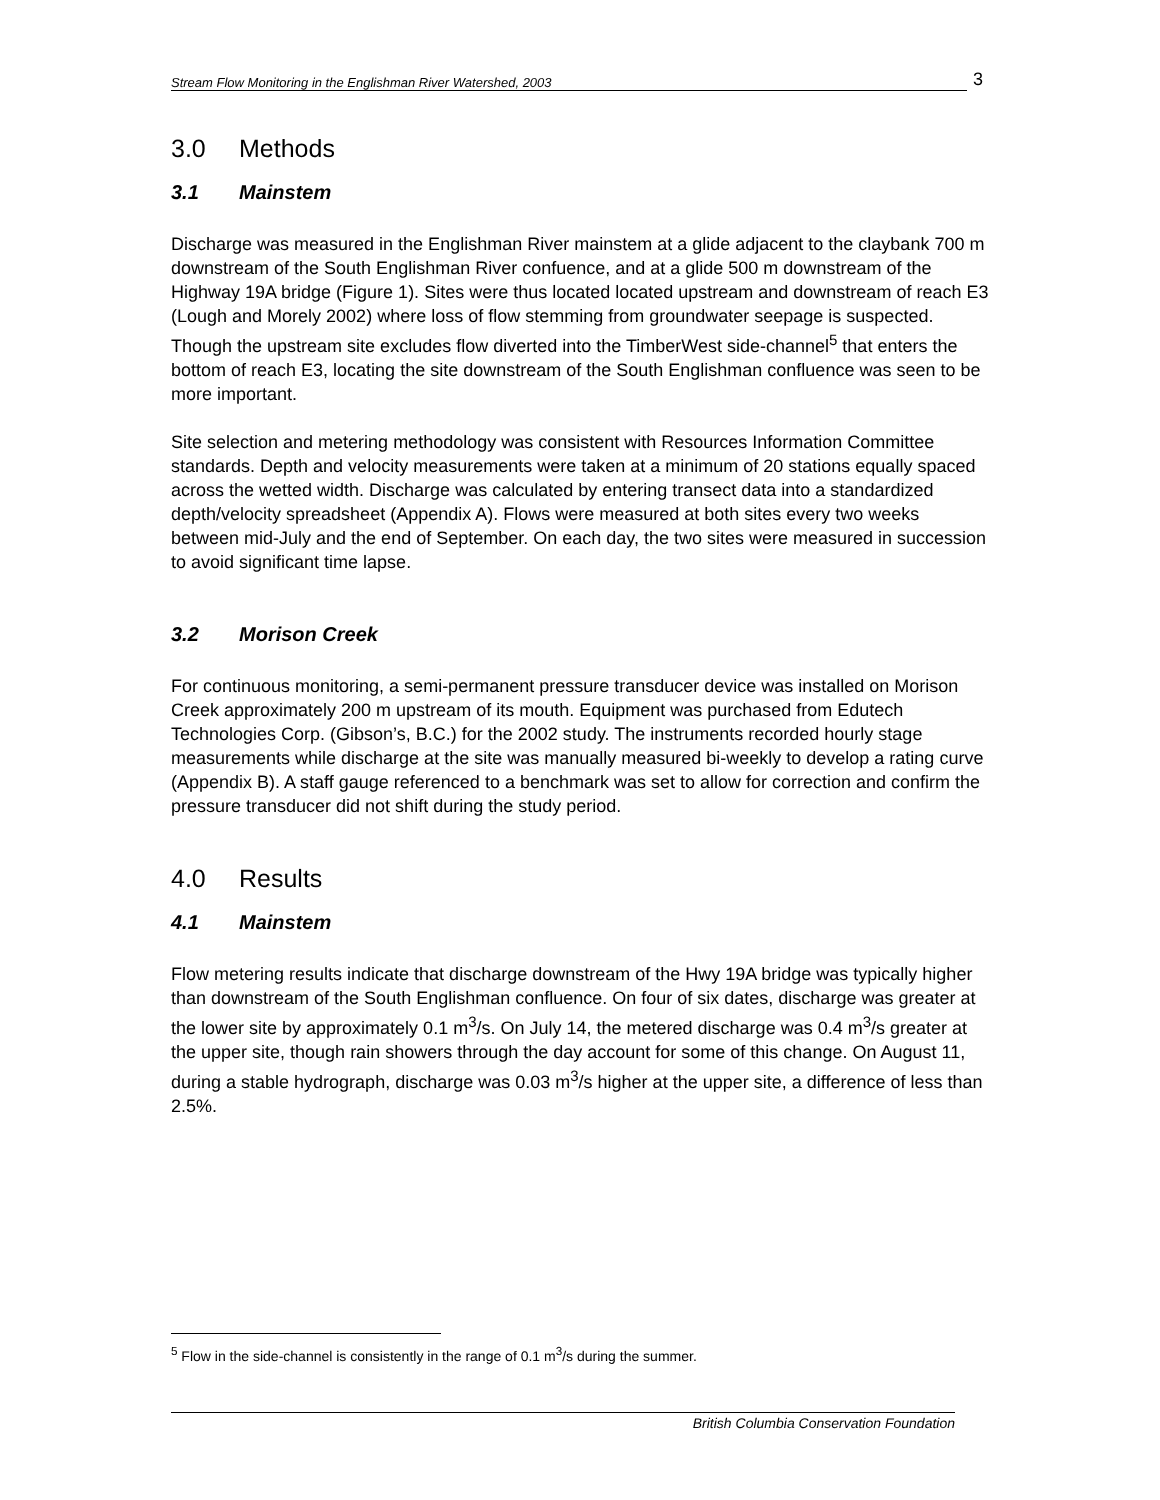Stream Flow Monitoring in the Englishman River Watershed, 2003 3
3.0 Methods
3.1 Mainstem
Discharge was measured in the Englishman River mainstem at a glide adjacent to the claybank 700 m downstream of the South Englishman River confuence, and at a glide 500 m downstream of the Highway 19A bridge (Figure 1). Sites were thus located located upstream and downstream of reach E3 (Lough and Morely 2002) where loss of flow stemming from groundwater seepage is suspected. Though the upstream site excludes flow diverted into the TimberWest side-channel<sup>5</sup> that enters the bottom of reach E3, locating the site downstream of the South Englishman confluence was seen to be more important.
Site selection and metering methodology was consistent with Resources Information Committee standards. Depth and velocity measurements were taken at a minimum of 20 stations equally spaced across the wetted width. Discharge was calculated by entering transect data into a standardized depth/velocity spreadsheet (Appendix A). Flows were measured at both sites every two weeks between mid-July and the end of September. On each day, the two sites were measured in succession to avoid significant time lapse.
3.2 Morison Creek
For continuous monitoring, a semi-permanent pressure transducer device was installed on Morison Creek approximately 200 m upstream of its mouth. Equipment was purchased from Edutech Technologies Corp. (Gibson’s, B.C.) for the 2002 study. The instruments recorded hourly stage measurements while discharge at the site was manually measured bi-weekly to develop a rating curve (Appendix B). A staff gauge referenced to a benchmark was set to allow for correction and confirm the pressure transducer did not shift during the study period.
4.0 Results
4.1 Mainstem
Flow metering results indicate that discharge downstream of the Hwy 19A bridge was typically higher than downstream of the South Englishman confluence. On four of six dates, discharge was greater at the lower site by approximately 0.1 m<sup>3</sup>/s. On July 14, the metered discharge was 0.4 m<sup>3</sup>/s greater at the upper site, though rain showers through the day account for some of this change. On August 11, during a stable hydrograph, discharge was 0.03 m<sup>3</sup>/s higher at the upper site, a difference of less than 2.5%.
<sup>5</sup> Flow in the side-channel is consistently in the range of 0.1 m<sup>3</sup>/s during the summer.
British Columbia Conservation Foundation